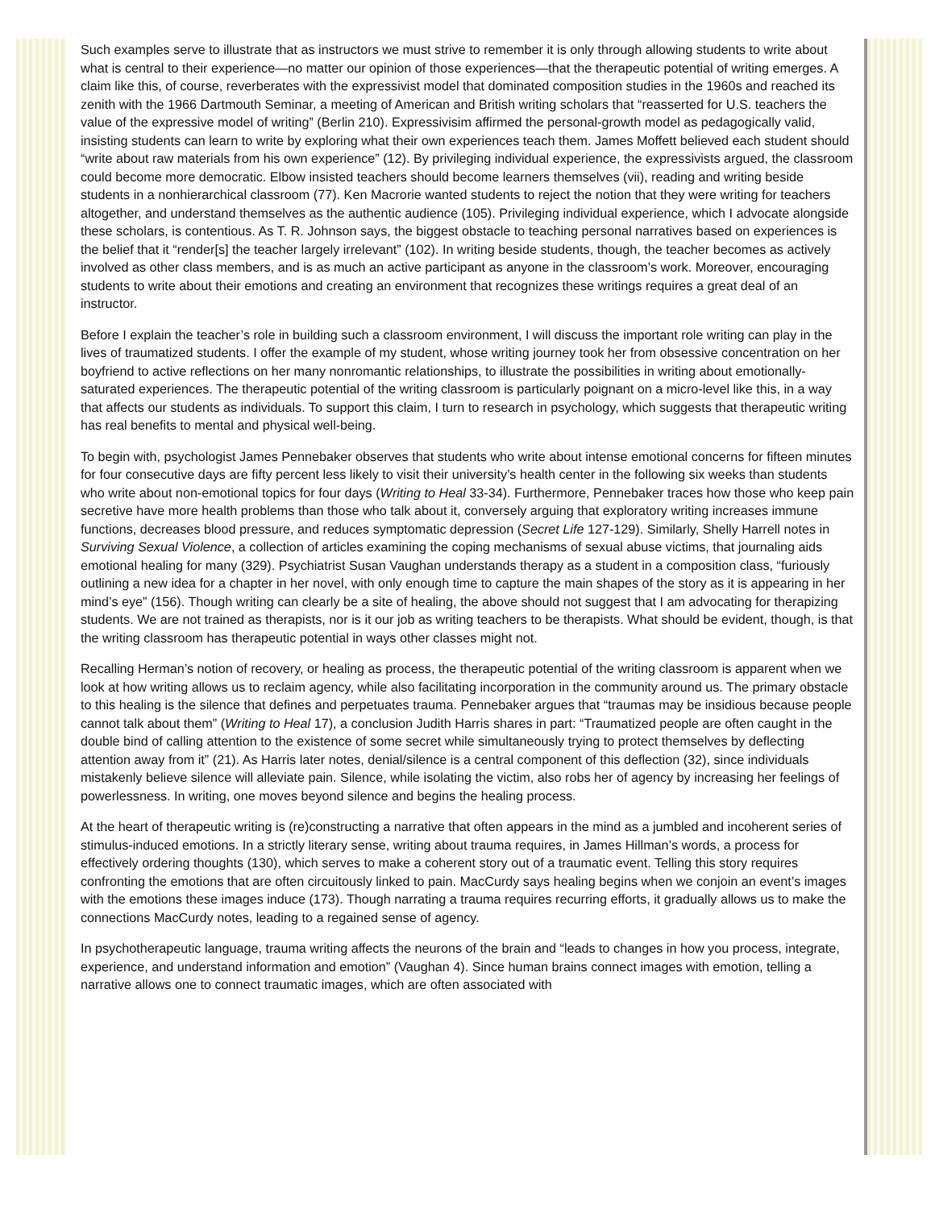Such examples serve to illustrate that as instructors we must strive to remember it is only through allowing students to write about what is central to their experience—no matter our opinion of those experiences—that the therapeutic potential of writing emerges. A claim like this, of course, reverberates with the expressivist model that dominated composition studies in the 1960s and reached its zenith with the 1966 Dartmouth Seminar, a meeting of American and British writing scholars that “reasserted for U.S. teachers the value of the expressive model of writing” (Berlin 210). Expressivisim affirmed the personal-growth model as pedagogically valid, insisting students can learn to write by exploring what their own experiences teach them. James Moffett believed each student should “write about raw materials from his own experience” (12). By privileging individual experience, the expressivists argued, the classroom could become more democratic. Elbow insisted teachers should become learners themselves (vii), reading and writing beside students in a nonhierarchical classroom (77). Ken Macrorie wanted students to reject the notion that they were writing for teachers altogether, and understand themselves as the authentic audience (105). Privileging individual experience, which I advocate alongside these scholars, is contentious. As T. R. Johnson says, the biggest obstacle to teaching personal narratives based on experiences is the belief that it “render[s] the teacher largely irrelevant” (102). In writing beside students, though, the teacher becomes as actively involved as other class members, and is as much an active participant as anyone in the classroom’s work. Moreover, encouraging students to write about their emotions and creating an environment that recognizes these writings requires a great deal of an instructor.
Before I explain the teacher’s role in building such a classroom environment, I will discuss the important role writing can play in the lives of traumatized students. I offer the example of my student, whose writing journey took her from obsessive concentration on her boyfriend to active reflections on her many nonromantic relationships, to illustrate the possibilities in writing about emotionally-saturated experiences. The therapeutic potential of the writing classroom is particularly poignant on a micro-level like this, in a way that affects our students as individuals. To support this claim, I turn to research in psychology, which suggests that therapeutic writing has real benefits to mental and physical well-being.
To begin with, psychologist James Pennebaker observes that students who write about intense emotional concerns for fifteen minutes for four consecutive days are fifty percent less likely to visit their university’s health center in the following six weeks than students who write about non-emotional topics for four days (Writing to Heal 33-34). Furthermore, Pennebaker traces how those who keep pain secretive have more health problems than those who talk about it, conversely arguing that exploratory writing increases immune functions, decreases blood pressure, and reduces symptomatic depression (Secret Life 127-129). Similarly, Shelly Harrell notes in Surviving Sexual Violence, a collection of articles examining the coping mechanisms of sexual abuse victims, that journaling aids emotional healing for many (329). Psychiatrist Susan Vaughan understands therapy as a student in a composition class, “furiously outlining a new idea for a chapter in her novel, with only enough time to capture the main shapes of the story as it is appearing in her mind’s eye” (156). Though writing can clearly be a site of healing, the above should not suggest that I am advocating for therapizing students. We are not trained as therapists, nor is it our job as writing teachers to be therapists. What should be evident, though, is that the writing classroom has therapeutic potential in ways other classes might not.
Recalling Herman’s notion of recovery, or healing as process, the therapeutic potential of the writing classroom is apparent when we look at how writing allows us to reclaim agency, while also facilitating incorporation in the community around us. The primary obstacle to this healing is the silence that defines and perpetuates trauma. Pennebaker argues that “traumas may be insidious because people cannot talk about them” (Writing to Heal 17), a conclusion Judith Harris shares in part: “Traumatized people are often caught in the double bind of calling attention to the existence of some secret while simultaneously trying to protect themselves by deflecting attention away from it” (21). As Harris later notes, denial/silence is a central component of this deflection (32), since individuals mistakenly believe silence will alleviate pain. Silence, while isolating the victim, also robs her of agency by increasing her feelings of powerlessness. In writing, one moves beyond silence and begins the healing process.
At the heart of therapeutic writing is (re)constructing a narrative that often appears in the mind as a jumbled and incoherent series of stimulus-induced emotions. In a strictly literary sense, writing about trauma requires, in James Hillman’s words, a process for effectively ordering thoughts (130), which serves to make a coherent story out of a traumatic event. Telling this story requires confronting the emotions that are often circuitously linked to pain. MacCurdy says healing begins when we conjoin an event’s images with the emotions these images induce (173). Though narrating a trauma requires recurring efforts, it gradually allows us to make the connections MacCurdy notes, leading to a regained sense of agency.
In psychotherapeutic language, trauma writing affects the neurons of the brain and “leads to changes in how you process, integrate, experience, and understand information and emotion” (Vaughan 4). Since human brains connect images with emotion, telling a narrative allows one to connect traumatic images, which are often associated with